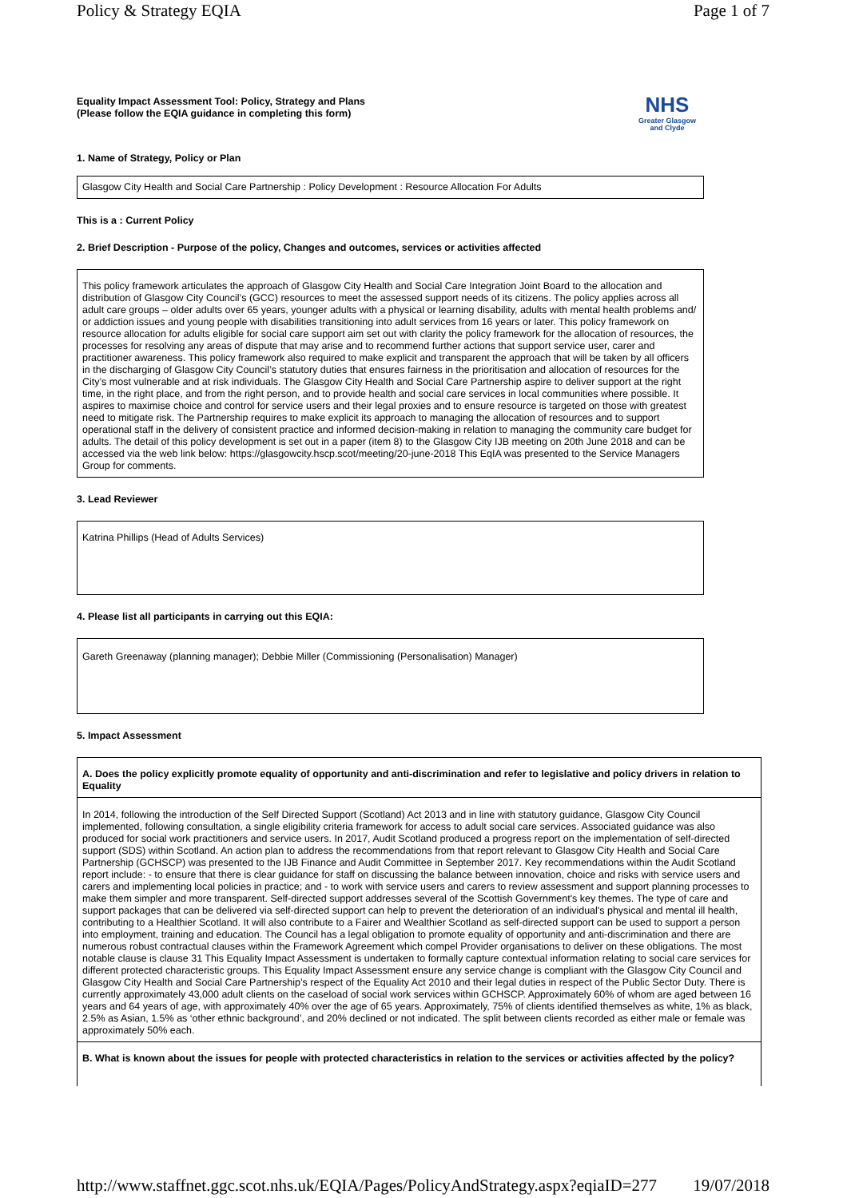Policy & Strategy EQIA Page 1 of 7
Equality Impact Assessment Tool: Policy, Strategy and Plans
(Please follow the EQIA guidance in completing this form)
NHS
Greater Glasgow
and Clyde
1. Name of Strategy, Policy or Plan
Glasgow City Health and Social Care Partnership : Policy Development : Resource Allocation For Adults
This is a : Current Policy
2. Brief Description - Purpose of the policy, Changes and outcomes, services or activities affected
This policy framework articulates the approach of Glasgow City Health and Social Care Integration Joint Board to the allocation and distribution of Glasgow City Council’s (GCC) resources to meet the assessed support needs of its citizens. The policy applies across all adult care groups – older adults over 65 years, younger adults with a physical or learning disability, adults with mental health problems and/ or addiction issues and young people with disabilities transitioning into adult services from 16 years or later. This policy framework on resource allocation for adults eligible for social care support aim set out with clarity the policy framework for the allocation of resources, the processes for resolving any areas of dispute that may arise and to recommend further actions that support service user, carer and practitioner awareness. This policy framework also required to make explicit and transparent the approach that will be taken by all officers in the discharging of Glasgow City Council’s statutory duties that ensures fairness in the prioritisation and allocation of resources for the City’s most vulnerable and at risk individuals. The Glasgow City Health and Social Care Partnership aspire to deliver support at the right time, in the right place, and from the right person, and to provide health and social care services in local communities where possible. It aspires to maximise choice and control for service users and their legal proxies and to ensure resource is targeted on those with greatest need to mitigate risk. The Partnership requires to make explicit its approach to managing the allocation of resources and to support operational staff in the delivery of consistent practice and informed decision-making in relation to managing the community care budget for adults. The detail of this policy development is set out in a paper (item 8) to the Glasgow City IJB meeting on 20th June 2018 and can be accessed via the web link below: https://glasgowcity.hscp.scot/meeting/20-june-2018 This EqIA was presented to the Service Managers Group for comments.
3. Lead Reviewer
Katrina Phillips (Head of Adults Services)
4. Please list all participants in carrying out this EQIA:
Gareth Greenaway (planning manager); Debbie Miller (Commissioning (Personalisation) Manager)
5. Impact Assessment
A. Does the policy explicitly promote equality of opportunity and anti-discrimination and refer to legislative and policy drivers in relation to Equality
In 2014, following the introduction of the Self Directed Support (Scotland) Act 2013 and in line with statutory guidance, Glasgow City Council implemented, following consultation, a single eligibility criteria framework for access to adult social care services. Associated guidance was also produced for social work practitioners and service users. In 2017, Audit Scotland produced a progress report on the implementation of self-directed support (SDS) within Scotland. An action plan to address the recommendations from that report relevant to Glasgow City Health and Social Care Partnership (GCHSCP) was presented to the IJB Finance and Audit Committee in September 2017. Key recommendations within the Audit Scotland report include: - to ensure that there is clear guidance for staff on discussing the balance between innovation, choice and risks with service users and carers and implementing local policies in practice; and - to work with service users and carers to review assessment and support planning processes to make them simpler and more transparent. Self-directed support addresses several of the Scottish Government's key themes. The type of care and support packages that can be delivered via self-directed support can help to prevent the deterioration of an individual's physical and mental ill health, contributing to a Healthier Scotland. It will also contribute to a Fairer and Wealthier Scotland as self-directed support can be used to support a person into employment, training and education. The Council has a legal obligation to promote equality of opportunity and anti-discrimination and there are numerous robust contractual clauses within the Framework Agreement which compel Provider organisations to deliver on these obligations. The most notable clause is clause 31 This Equality Impact Assessment is undertaken to formally capture contextual information relating to social care services for different protected characteristic groups. This Equality Impact Assessment ensure any service change is compliant with the Glasgow City Council and Glasgow City Health and Social Care Partnership’s respect of the Equality Act 2010 and their legal duties in respect of the Public Sector Duty. There is currently approximately 43,000 adult clients on the caseload of social work services within GCHSCP. Approximately 60% of whom are aged between 16 years and 64 years of age, with approximately 40% over the age of 65 years. Approximately, 75% of clients identified themselves as white, 1% as black, 2.5% as Asian, 1.5% as ‘other ethnic background’, and 20% declined or not indicated. The split between clients recorded as either male or female was approximately 50% each.
B. What is known about the issues for people with protected characteristics in relation to the services or activities affected by the policy?
http://www.staffnet.ggc.scot.nhs.uk/EQIA/Pages/PolicyAndStrategy.aspx?eqiaID=277 19/07/2018